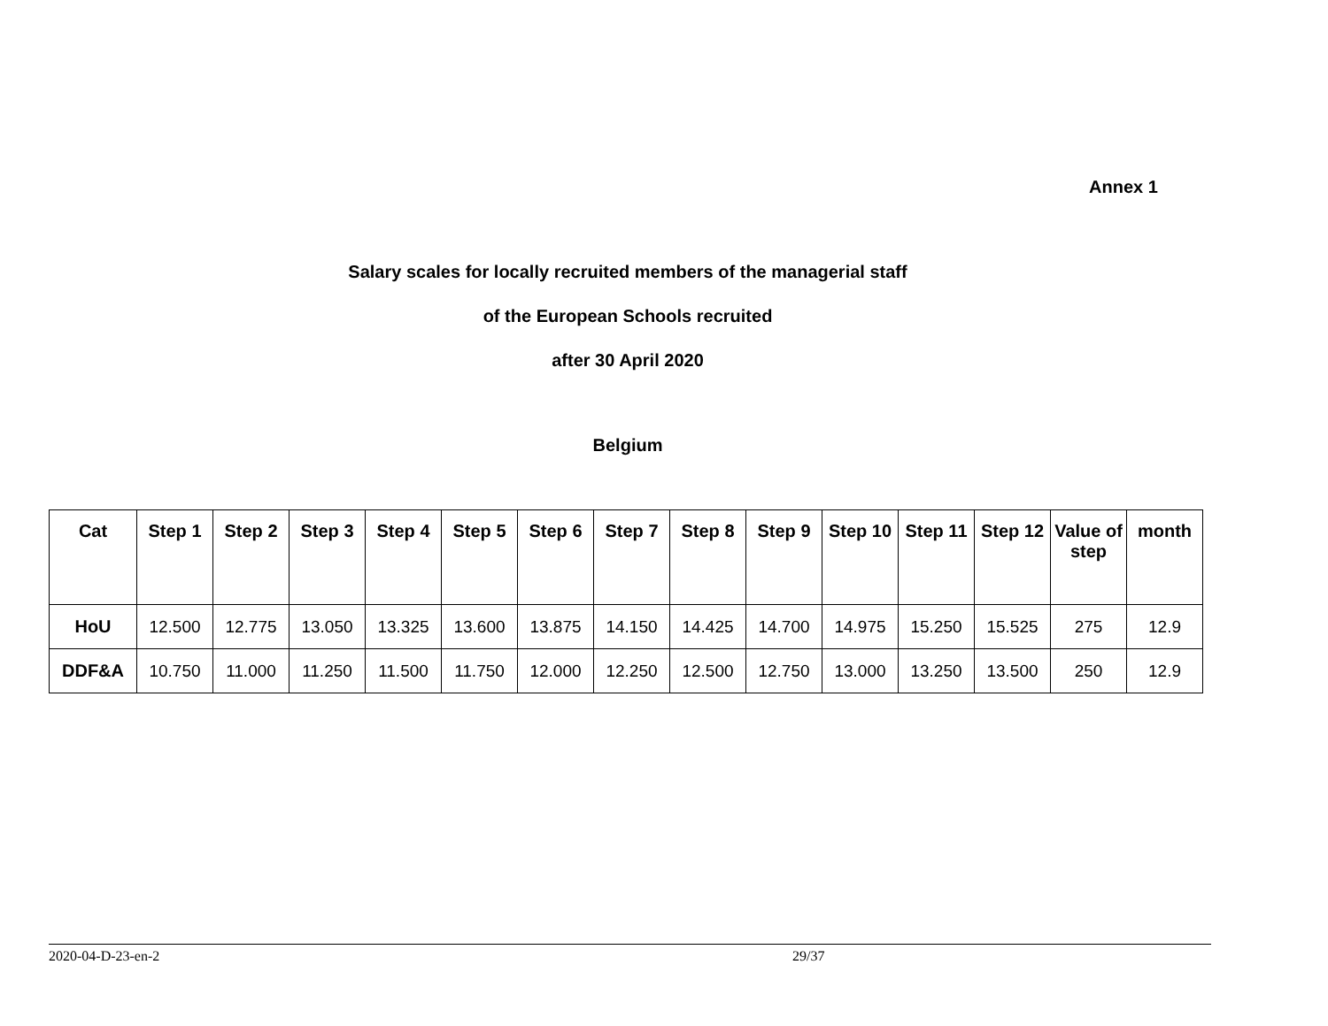Annex 1
Salary scales for locally recruited members of the managerial staff
of the European Schools recruited
after 30 April 2020
Belgium
| Cat | Step 1 | Step 2 | Step 3 | Step 4 | Step 5 | Step 6 | Step 7 | Step 8 | Step 9 | Step 10 | Step 11 | Step 12 | Value of step | month |
| --- | --- | --- | --- | --- | --- | --- | --- | --- | --- | --- | --- | --- | --- | --- |
| HoU | 12.500 | 12.775 | 13.050 | 13.325 | 13.600 | 13.875 | 14.150 | 14.425 | 14.700 | 14.975 | 15.250 | 15.525 | 275 | 12.9 |
| DDF&A | 10.750 | 11.000 | 11.250 | 11.500 | 11.750 | 12.000 | 12.250 | 12.500 | 12.750 | 13.000 | 13.250 | 13.500 | 250 | 12.9 |
2020-04-D-23-en-2 29/37